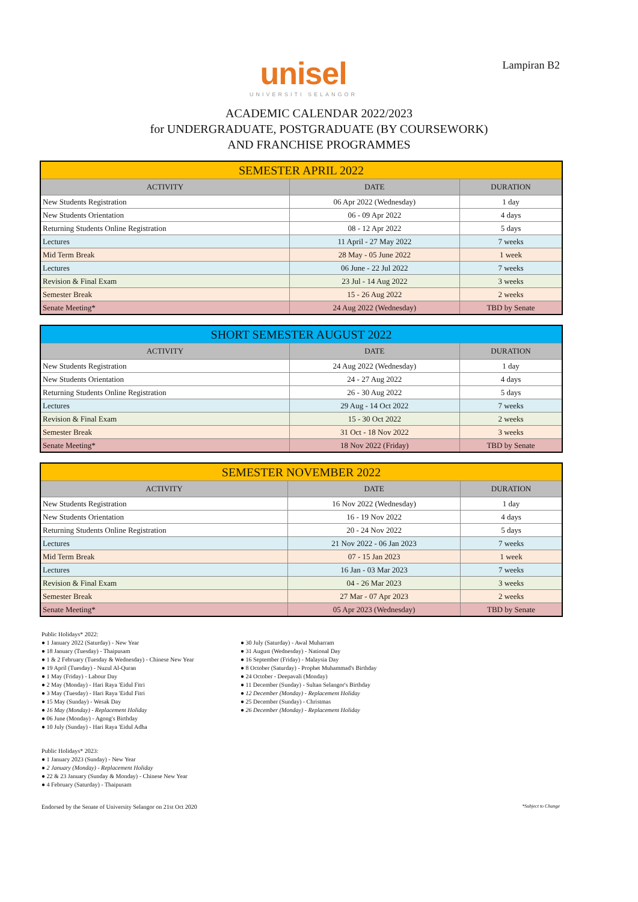unisel
UNIVERSITI SELANGOR
Lampiran B2
ACADEMIC CALENDAR 2022/2023
for UNDERGRADUATE, POSTGRADUATE (BY COURSEWORK)
AND FRANCHISE PROGRAMMES
| SEMESTER APRIL 2022 | | |
| ACTIVITY | DATE | DURATION |
| New Students Registration | 06 Apr 2022 (Wednesday) | 1 day |
| New Students Orientation | 06 - 09 Apr 2022 | 4 days |
| Returning Students Online Registration | 08 - 12 Apr 2022 | 5 days |
| Lectures | 11 April - 27 May 2022 | 7 weeks |
| Mid Term Break | 28 May - 05 June 2022 | 1 week |
| Lectures | 06 June - 22 Jul 2022 | 7 weeks |
| Revision & Final Exam | 23 Jul - 14 Aug 2022 | 3 weeks |
| Semester Break | 15 - 26 Aug 2022 | 2 weeks |
| Senate Meeting* | 24 Aug 2022 (Wednesday) | TBD by Senate |
| SHORT SEMESTER AUGUST 2022 | | |
| ACTIVITY | DATE | DURATION |
| New Students Registration | 24 Aug 2022 (Wednesday) | 1 day |
| New Students Orientation | 24 - 27 Aug 2022 | 4 days |
| Returning Students Online Registration | 26 - 30 Aug 2022 | 5 days |
| Lectures | 29 Aug - 14 Oct 2022 | 7 weeks |
| Revision & Final Exam | 15 - 30 Oct 2022 | 2 weeks |
| Semester Break | 31 Oct - 18 Nov 2022 | 3 weeks |
| Senate Meeting* | 18 Nov 2022 (Friday) | TBD by Senate |
| SEMESTER NOVEMBER 2022 | | |
| ACTIVITY | DATE | DURATION |
| New Students Registration | 16 Nov 2022 (Wednesday) | 1 day |
| New Students Orientation | 16 - 19 Nov 2022 | 4 days |
| Returning Students Online Registration | 20 - 24 Nov 2022 | 5 days |
| Lectures | 21 Nov 2022 - 06 Jan 2023 | 7 weeks |
| Mid Term Break | 07 - 15 Jan 2023 | 1 week |
| Lectures | 16 Jan - 03 Mar 2023 | 7 weeks |
| Revision & Final Exam | 04 - 26 Mar 2023 | 3 weeks |
| Semester Break | 27 Mar - 07 Apr 2023 | 2 weeks |
| Senate Meeting* | 05 Apr 2023 (Wednesday) | TBD by Senate |
Public Holidays* 2022:
● 1 January 2022 (Saturday) - New Year
● 18 January (Tuesday) - Thaipusam
● 1 & 2 February (Tuesday & Wednesday) - Chinese New Year
● 19 April (Tuesday) - Nuzul Al-Quran
● 1 May (Friday) - Labour Day
● 2 May (Monday) - Hari Raya 'Eidul Fitri
● 3 May (Tuesday) - Hari Raya 'Eidul Fitri
● 15 May (Sunday) - Wesak Day
● 16 May (Monday) - Replacement Holiday
● 06 June (Monday) - Agong's Birthday
● 10 July (Sunday) - Hari Raya 'Eidul Adha
● 30 July (Saturday) - Awal Muharram
● 31 August (Wednesday) - National Day
● 16 September (Friday) - Malaysia Day
● 8 October (Saturday) - Prophet Muhammad's Birthday
● 24 October - Deepavali (Monday)
● 11 December (Sunday) - Sultan Selangor's Birthday
● 12 December (Monday) - Replacement Holiday
● 25 December (Sunday) - Christmas
● 26 December (Monday) - Replacement Holiday
Public Holidays* 2023:
● 1 January 2023 (Sunday) - New Year
● 2 January (Monday) - Replacement Holiday
● 22 & 23 January (Sunday & Monday) - Chinese New Year
● 4 February (Saturday) - Thaipusam
Endorsed by the Senate of University Selangor on 21st Oct 2020 *Subject to Change